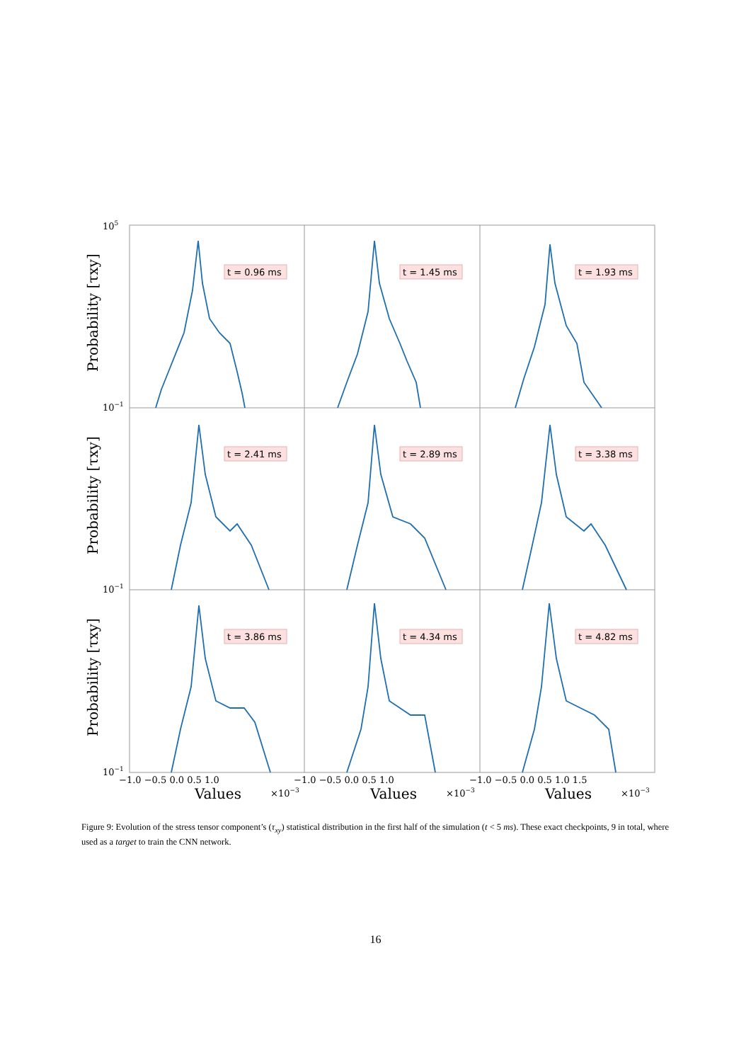t = 0.96 ms
t = 1.45 ms
t = 1.93 ms
t = 2.41 ms
t = 2.89 ms
t = 3.38 ms
t = 3.86 ms
t = 4.34 ms
t = 4.82 ms
105
10−1
10−1
10−1
Probability [τxy]
Probability [τxy]
Probability [τxy]
−1.0 −0.5 0.0 0.5 1.0
−1.0 −0.5 0.0 0.5 1.0
−1.0 −0.5 0.0 0.5 1.0 1.5
Values
×10−3
Values
×10−3
Values
×10−3
Figure 9: Evolution of the stress tensor component’s (τ<sub>xy</sub>) statistical distribution in the first half of the simulation (t < 5 ms). These exact checkpoints, 9 in total, where used as a target to train the CNN network.
16